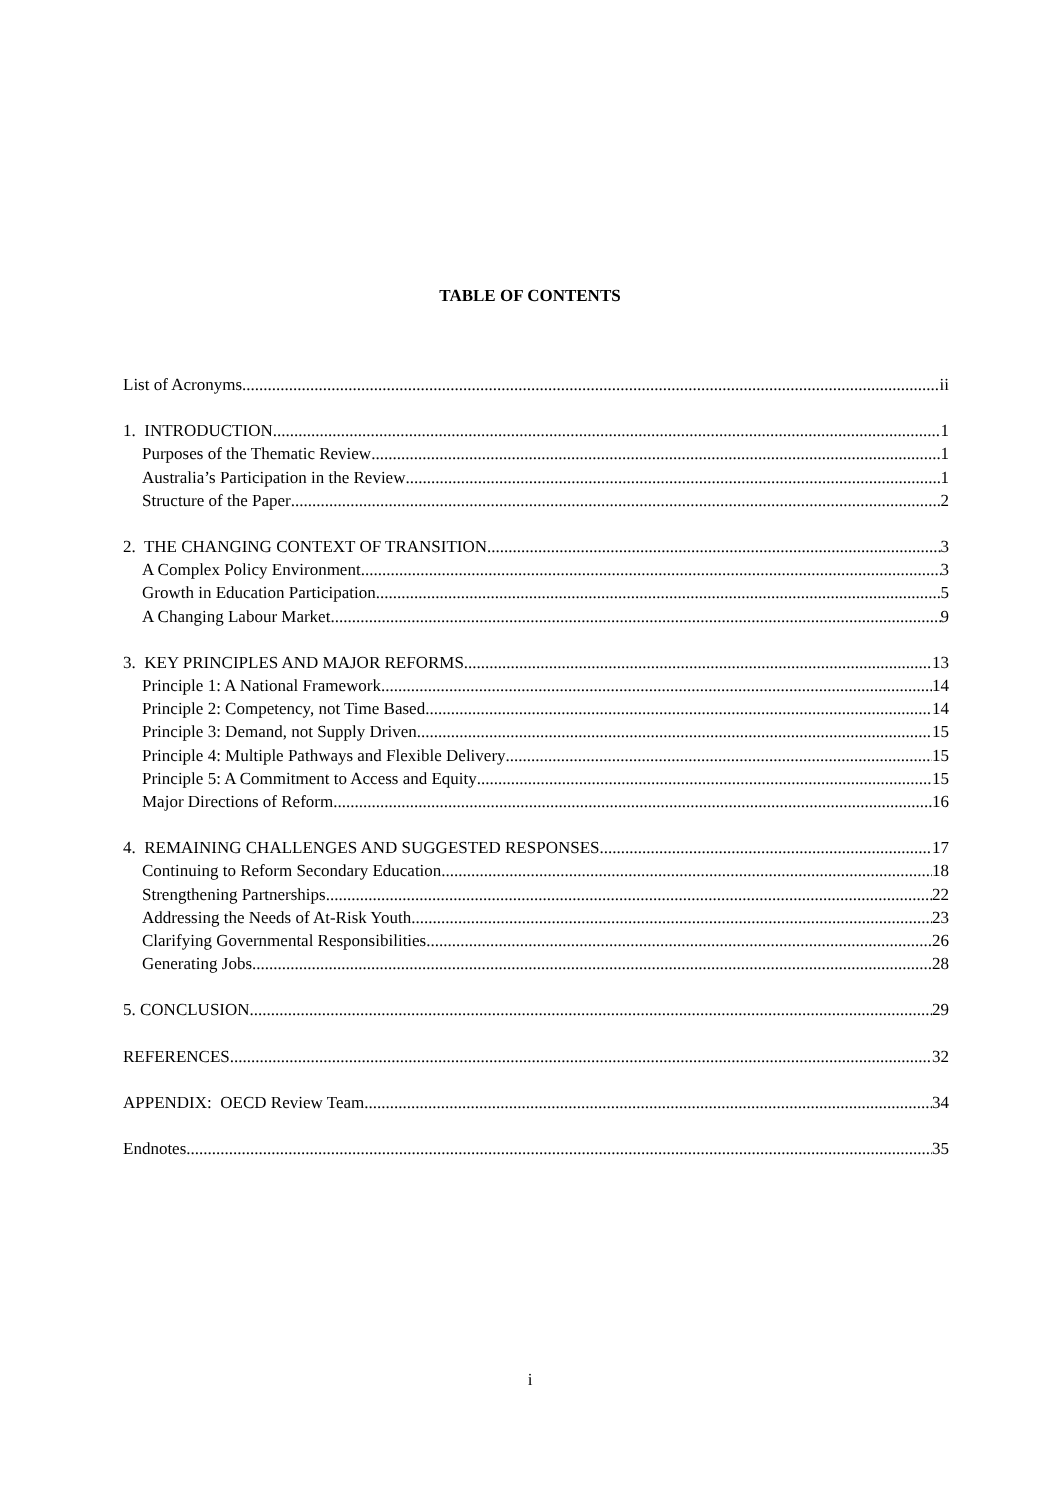TABLE OF CONTENTS
List of Acronyms ii
1. INTRODUCTION 1
Purposes of the Thematic Review 1
Australia’s Participation in the Review 1
Structure of the Paper 2
2. THE CHANGING CONTEXT OF TRANSITION 3
A Complex Policy Environment 3
Growth in Education Participation 5
A Changing Labour Market 9
3. KEY PRINCIPLES AND MAJOR REFORMS 13
Principle 1: A National Framework 14
Principle 2: Competency, not Time Based 14
Principle 3: Demand, not Supply Driven 15
Principle 4: Multiple Pathways and Flexible Delivery 15
Principle 5: A Commitment to Access and Equity 15
Major Directions of Reform 16
4. REMAINING CHALLENGES AND SUGGESTED RESPONSES 17
Continuing to Reform Secondary Education 18
Strengthening Partnerships 22
Addressing the Needs of At-Risk Youth 23
Clarifying Governmental Responsibilities 26
Generating Jobs 28
5. CONCLUSION 29
REFERENCES 32
APPENDIX: OECD Review Team 34
Endnotes 35
i